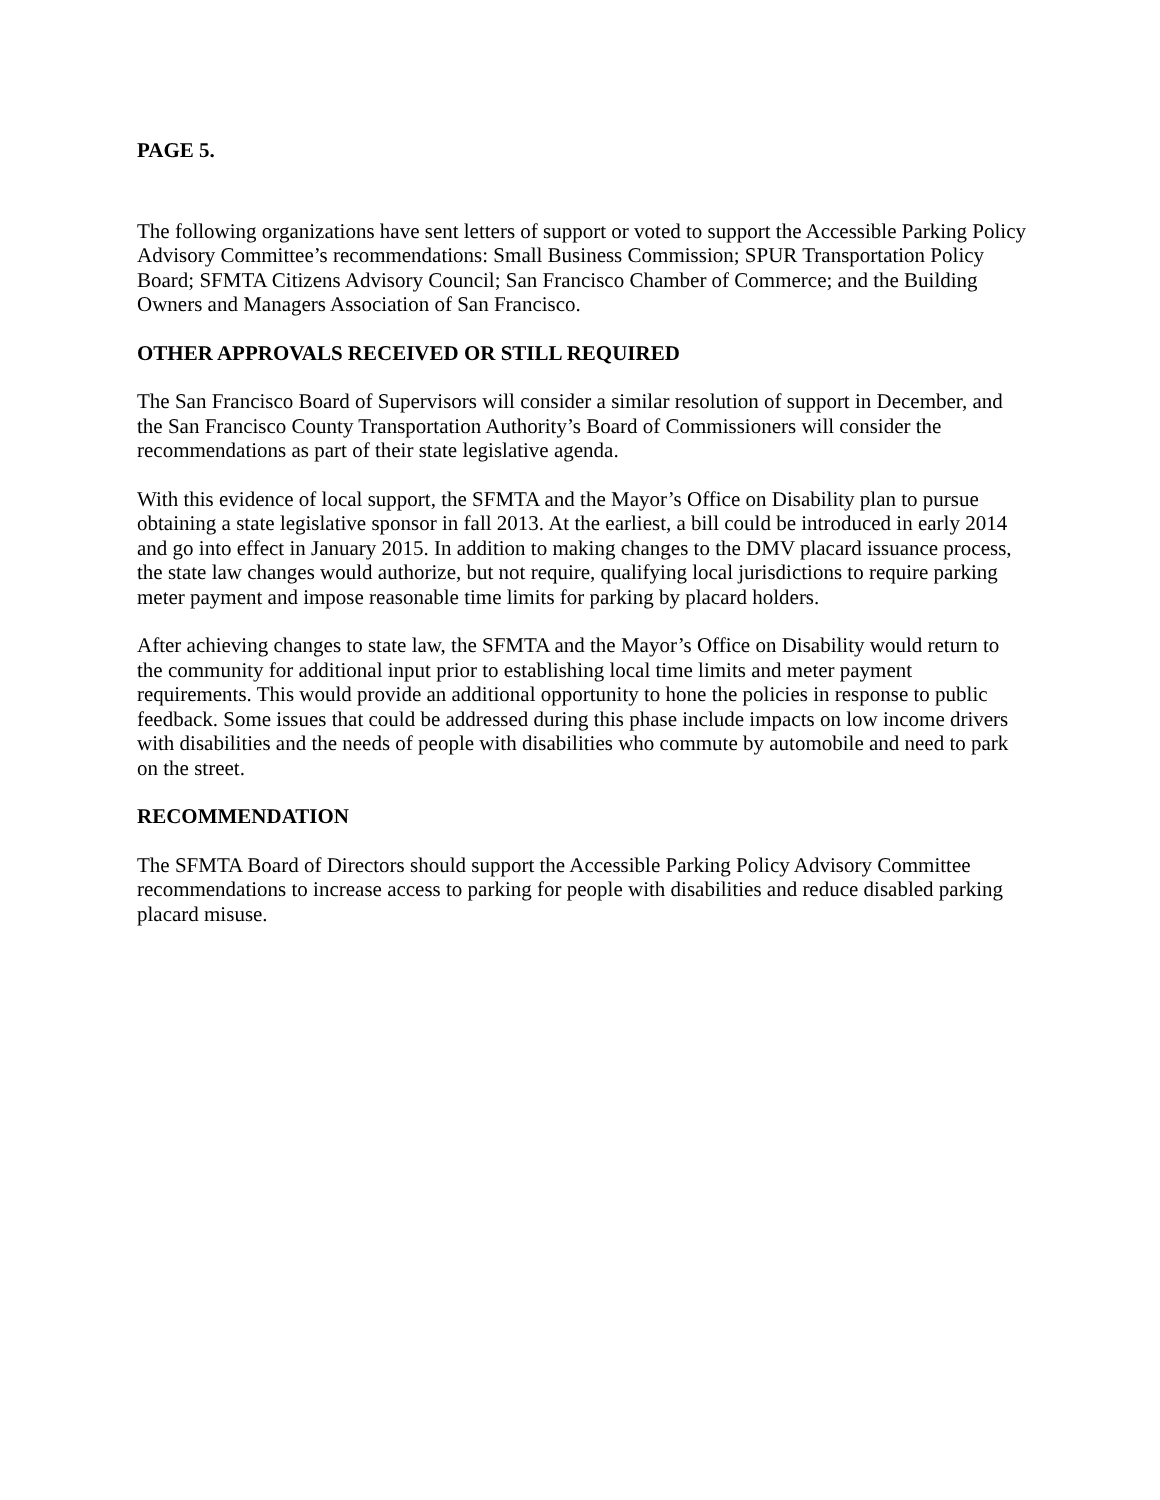PAGE 5.
The following organizations have sent letters of support or voted to support the Accessible Parking Policy Advisory Committee’s recommendations: Small Business Commission; SPUR Transportation Policy Board; SFMTA Citizens Advisory Council; San Francisco Chamber of Commerce; and the Building Owners and Managers Association of San Francisco.
OTHER APPROVALS RECEIVED OR STILL REQUIRED
The San Francisco Board of Supervisors will consider a similar resolution of support in December, and the San Francisco County Transportation Authority’s Board of Commissioners will consider the recommendations as part of their state legislative agenda.
With this evidence of local support, the SFMTA and the Mayor’s Office on Disability plan to pursue obtaining a state legislative sponsor in fall 2013. At the earliest, a bill could be introduced in early 2014 and go into effect in January 2015. In addition to making changes to the DMV placard issuance process, the state law changes would authorize, but not require, qualifying local jurisdictions to require parking meter payment and impose reasonable time limits for parking by placard holders.
After achieving changes to state law, the SFMTA and the Mayor’s Office on Disability would return to the community for additional input prior to establishing local time limits and meter payment requirements. This would provide an additional opportunity to hone the policies in response to public feedback. Some issues that could be addressed during this phase include impacts on low income drivers with disabilities and the needs of people with disabilities who commute by automobile and need to park on the street.
RECOMMENDATION
The SFMTA Board of Directors should support the Accessible Parking Policy Advisory Committee recommendations to increase access to parking for people with disabilities and reduce disabled parking placard misuse.